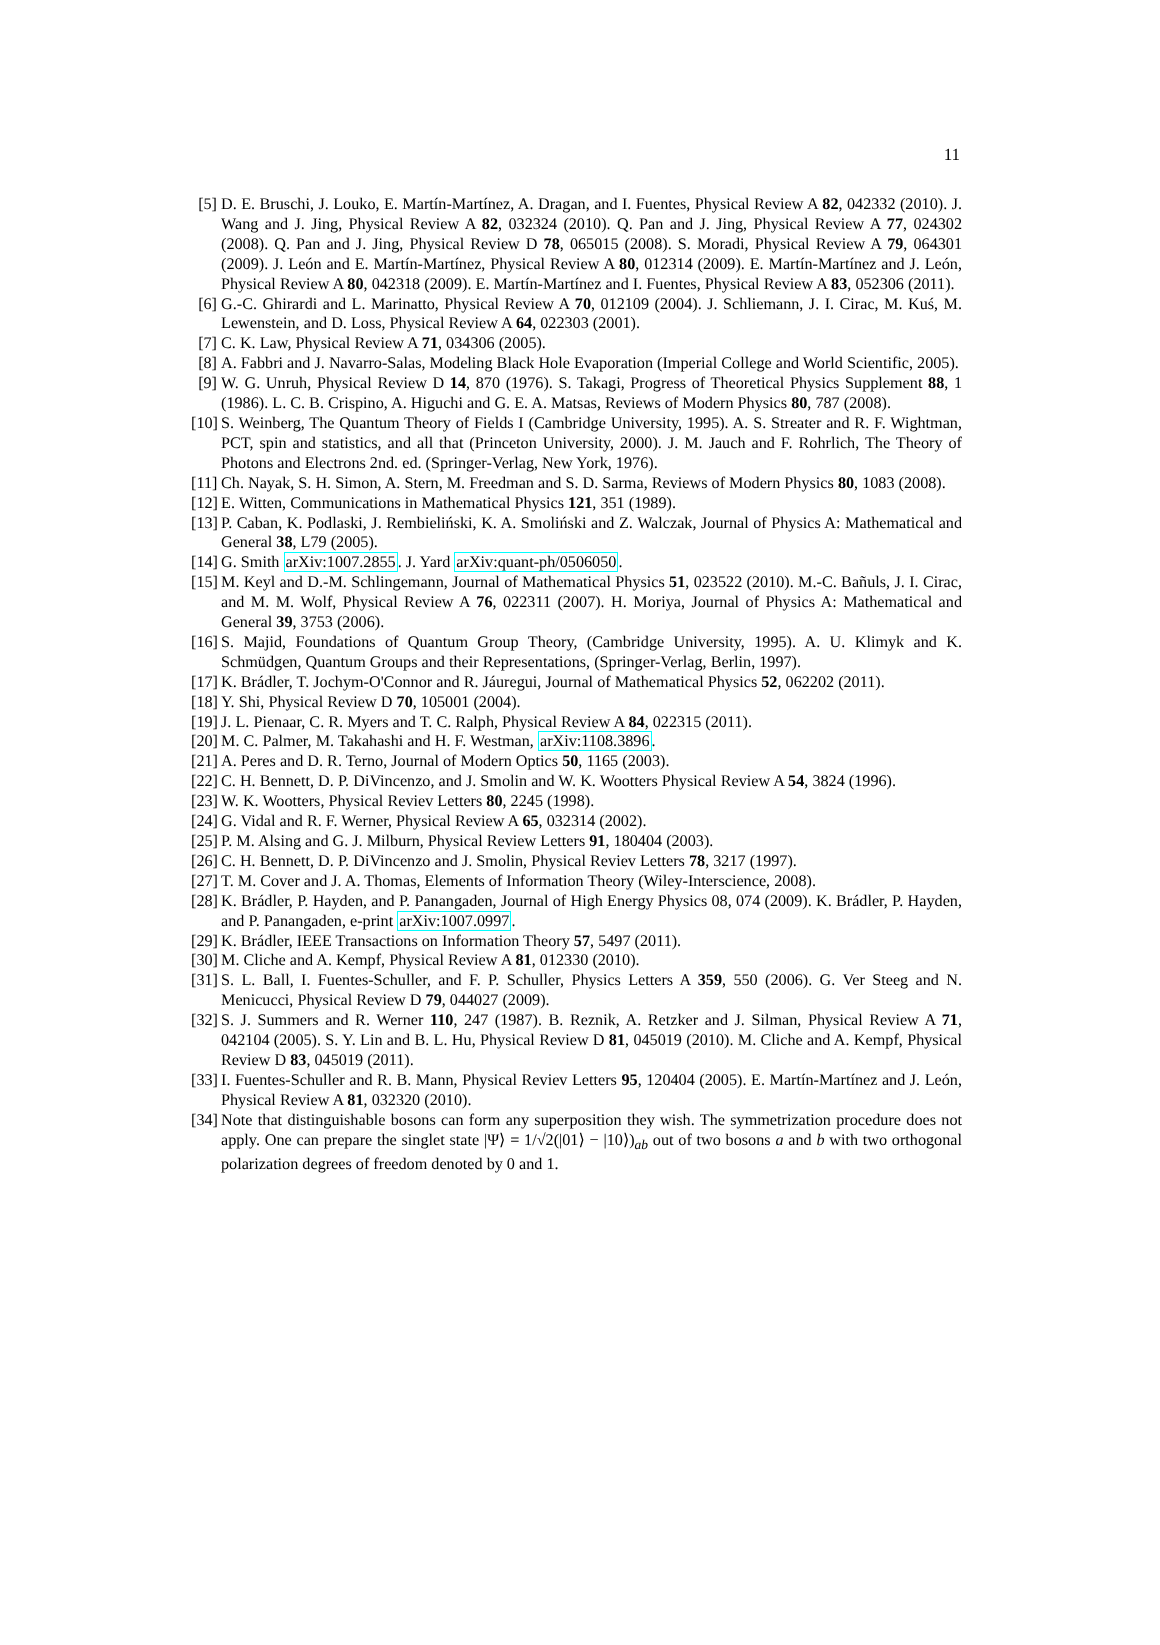11
[5] D. E. Bruschi, J. Louko, E. Martín-Martínez, A. Dragan, and I. Fuentes, Physical Review A 82, 042332 (2010). J. Wang and J. Jing, Physical Review A 82, 032324 (2010). Q. Pan and J. Jing, Physical Review A 77, 024302 (2008). Q. Pan and J. Jing, Physical Review D 78, 065015 (2008). S. Moradi, Physical Review A 79, 064301 (2009). J. León and E. Martín-Martínez, Physical Review A 80, 012314 (2009). E. Martín-Martínez and J. León, Physical Review A 80, 042318 (2009). E. Martín-Martínez and I. Fuentes, Physical Review A 83, 052306 (2011).
[6] G.-C. Ghirardi and L. Marinatto, Physical Review A 70, 012109 (2004). J. Schliemann, J. I. Cirac, M. Kuś, M. Lewenstein, and D. Loss, Physical Review A 64, 022303 (2001).
[7] C. K. Law, Physical Review A 71, 034306 (2005).
[8] A. Fabbri and J. Navarro-Salas, Modeling Black Hole Evaporation (Imperial College and World Scientific, 2005).
[9] W. G. Unruh, Physical Review D 14, 870 (1976). S. Takagi, Progress of Theoretical Physics Supplement 88, 1 (1986). L. C. B. Crispino, A. Higuchi and G. E. A. Matsas, Reviews of Modern Physics 80, 787 (2008).
[10] S. Weinberg, The Quantum Theory of Fields I (Cambridge University, 1995). A. S. Streater and R. F. Wightman, PCT, spin and statistics, and all that (Princeton University, 2000). J. M. Jauch and F. Rohrlich, The Theory of Photons and Electrons 2nd. ed. (Springer-Verlag, New York, 1976).
[11] Ch. Nayak, S. H. Simon, A. Stern, M. Freedman and S. D. Sarma, Reviews of Modern Physics 80, 1083 (2008).
[12] E. Witten, Communications in Mathematical Physics 121, 351 (1989).
[13] P. Caban, K. Podlaski, J. Rembieliński, K. A. Smoliński and Z. Walczak, Journal of Physics A: Mathematical and General 38, L79 (2005).
[14] G. Smith arXiv:1007.2855. J. Yard arXiv:quant-ph/0506050.
[15] M. Keyl and D.-M. Schlingemann, Journal of Mathematical Physics 51, 023522 (2010). M.-C. Bañuls, J. I. Cirac, and M. M. Wolf, Physical Review A 76, 022311 (2007). H. Moriya, Journal of Physics A: Mathematical and General 39, 3753 (2006).
[16] S. Majid, Foundations of Quantum Group Theory, (Cambridge University, 1995). A. U. Klimyk and K. Schmüdgen, Quantum Groups and their Representations, (Springer-Verlag, Berlin, 1997).
[17] K. Brádler, T. Jochym-O'Connor and R. Jáuregui, Journal of Mathematical Physics 52, 062202 (2011).
[18] Y. Shi, Physical Review D 70, 105001 (2004).
[19] J. L. Pienaar, C. R. Myers and T. C. Ralph, Physical Review A 84, 022315 (2011).
[20] M. C. Palmer, M. Takahashi and H. F. Westman, arXiv:1108.3896.
[21] A. Peres and D. R. Terno, Journal of Modern Optics 50, 1165 (2003).
[22] C. H. Bennett, D. P. DiVincenzo, and J. Smolin and W. K. Wootters Physical Review A 54, 3824 (1996).
[23] W. K. Wootters, Physical Reviev Letters 80, 2245 (1998).
[24] G. Vidal and R. F. Werner, Physical Review A 65, 032314 (2002).
[25] P. M. Alsing and G. J. Milburn, Physical Review Letters 91, 180404 (2003).
[26] C. H. Bennett, D. P. DiVincenzo and J. Smolin, Physical Reviev Letters 78, 3217 (1997).
[27] T. M. Cover and J. A. Thomas, Elements of Information Theory (Wiley-Interscience, 2008).
[28] K. Brádler, P. Hayden, and P. Panangaden, Journal of High Energy Physics 08, 074 (2009). K. Brádler, P. Hayden, and P. Panangaden, e-print arXiv:1007.0997.
[29] K. Brádler, IEEE Transactions on Information Theory 57, 5497 (2011).
[30] M. Cliche and A. Kempf, Physical Review A 81, 012330 (2010).
[31] S. L. Ball, I. Fuentes-Schuller, and F. P. Schuller, Physics Letters A 359, 550 (2006). G. Ver Steeg and N. Menicucci, Physical Review D 79, 044027 (2009).
[32] S. J. Summers and R. Werner 110, 247 (1987). B. Reznik, A. Retzker and J. Silman, Physical Review A 71, 042104 (2005). S. Y. Lin and B. L. Hu, Physical Review D 81, 045019 (2010). M. Cliche and A. Kempf, Physical Review D 83, 045019 (2011).
[33] I. Fuentes-Schuller and R. B. Mann, Physical Reviev Letters 95, 120404 (2005). E. Martín-Martínez and J. León, Physical Review A 81, 032320 (2010).
[34] Note that distinguishable bosons can form any superposition they wish. The symmetrization procedure does not apply. One can prepare the singlet state |Ψ⟩ = 1/√2(|01⟩ − |10⟩)<sub>ab</sub> out of two bosons a and b with two orthogonal polarization degrees of freedom denoted by 0 and 1.